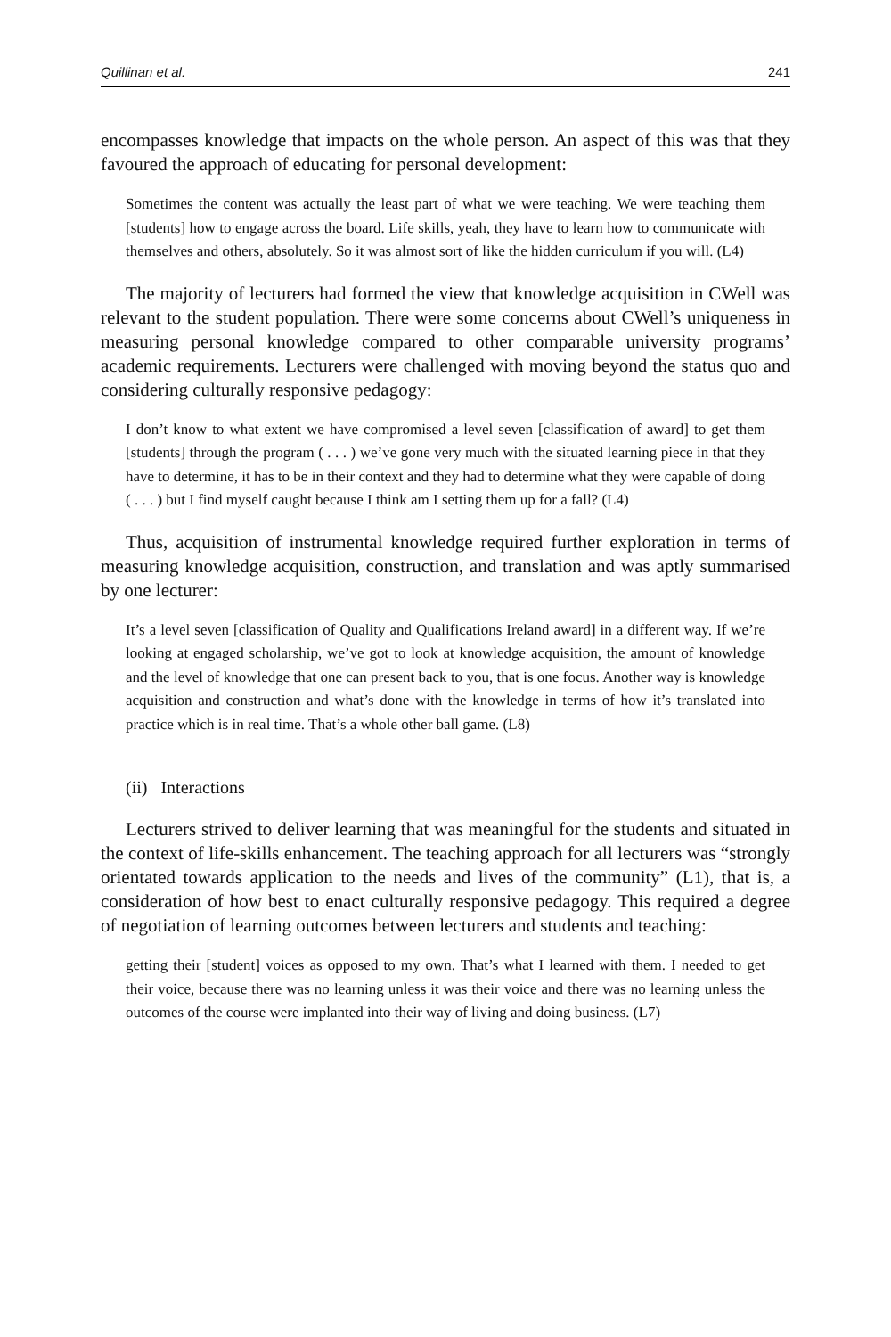Quillinan et al. 241
encompasses knowledge that impacts on the whole person. An aspect of this was that they favoured the approach of educating for personal development:
Sometimes the content was actually the least part of what we were teaching. We were teaching them [students] how to engage across the board. Life skills, yeah, they have to learn how to communicate with themselves and others, absolutely. So it was almost sort of like the hidden curriculum if you will. (L4)
The majority of lecturers had formed the view that knowledge acquisition in CWell was relevant to the student population. There were some concerns about CWell’s uniqueness in measuring personal knowledge compared to other comparable university programs’ academic requirements. Lecturers were challenged with moving beyond the status quo and considering culturally responsive pedagogy:
I don’t know to what extent we have compromised a level seven [classification of award] to get them [students] through the program ( . . . ) we’ve gone very much with the situated learning piece in that they have to determine, it has to be in their context and they had to determine what they were capable of doing ( . . . ) but I find myself caught because I think am I setting them up for a fall? (L4)
Thus, acquisition of instrumental knowledge required further exploration in terms of measuring knowledge acquisition, construction, and translation and was aptly summarised by one lecturer:
It’s a level seven [classification of Quality and Qualifications Ireland award] in a different way. If we’re looking at engaged scholarship, we’ve got to look at knowledge acquisition, the amount of knowledge and the level of knowledge that one can present back to you, that is one focus. Another way is knowledge acquisition and construction and what’s done with the knowledge in terms of how it’s translated into practice which is in real time. That’s a whole other ball game. (L8)
(ii) Interactions
Lecturers strived to deliver learning that was meaningful for the students and situated in the context of life-skills enhancement. The teaching approach for all lecturers was “strongly orientated towards application to the needs and lives of the community” (L1), that is, a consideration of how best to enact culturally responsive pedagogy. This required a degree of negotiation of learning outcomes between lecturers and students and teaching:
getting their [student] voices as opposed to my own. That’s what I learned with them. I needed to get their voice, because there was no learning unless it was their voice and there was no learning unless the outcomes of the course were implanted into their way of living and doing business. (L7)